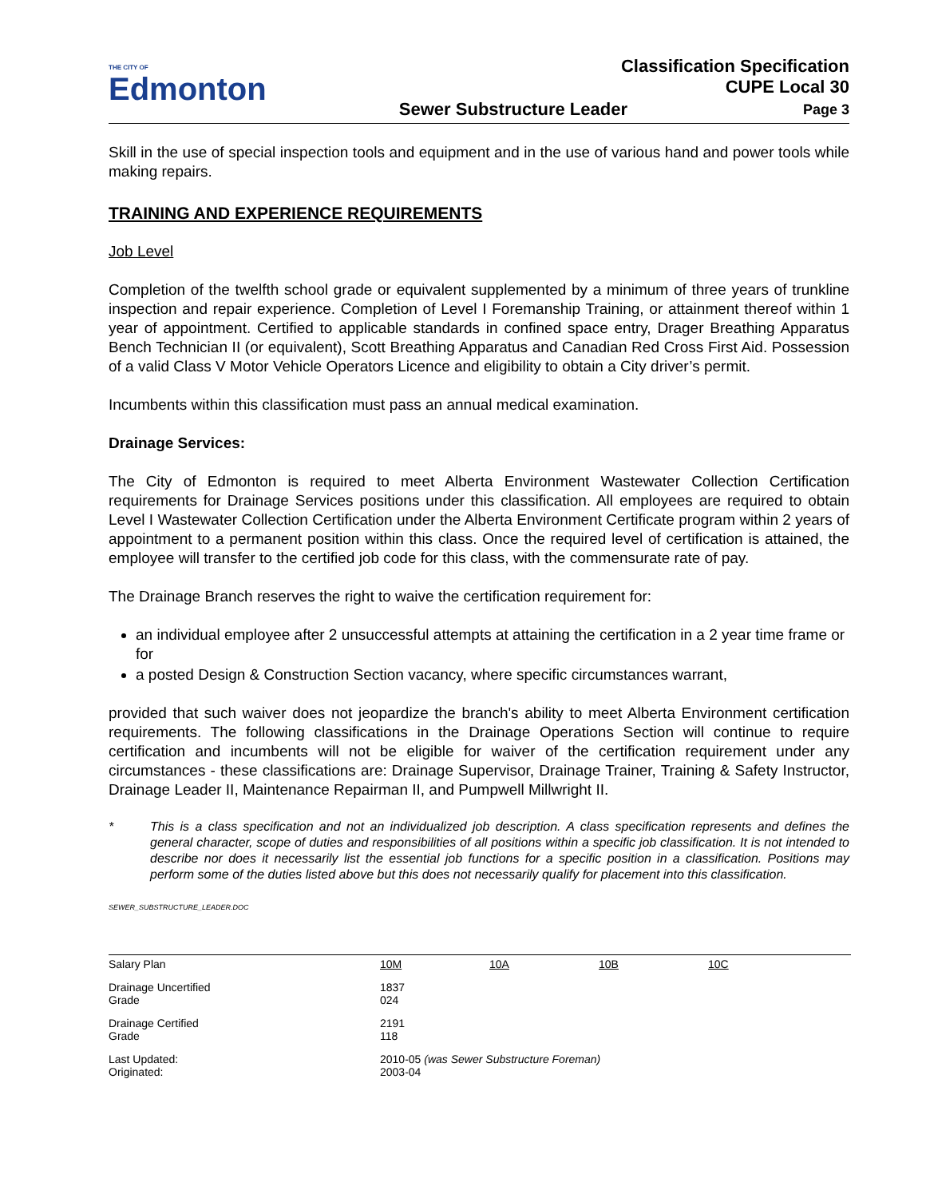THE CITY OF
Edmonton
Classification Specification
CUPE Local 30
Sewer Substructure Leader Page 3
Skill in the use of special inspection tools and equipment and in the use of various hand and power tools while making repairs.
TRAINING AND EXPERIENCE REQUIREMENTS
Job Level
Completion of the twelfth school grade or equivalent supplemented by a minimum of three years of trunkline inspection and repair experience. Completion of Level I Foremanship Training, or attainment thereof within 1 year of appointment. Certified to applicable standards in confined space entry, Drager Breathing Apparatus Bench Technician II (or equivalent), Scott Breathing Apparatus and Canadian Red Cross First Aid. Possession of a valid Class V Motor Vehicle Operators Licence and eligibility to obtain a City driver’s permit.
Incumbents within this classification must pass an annual medical examination.
Drainage Services:
The City of Edmonton is required to meet Alberta Environment Wastewater Collection Certification requirements for Drainage Services positions under this classification. All employees are required to obtain Level I Wastewater Collection Certification under the Alberta Environment Certificate program within 2 years of appointment to a permanent position within this class. Once the required level of certification is attained, the employee will transfer to the certified job code for this class, with the commensurate rate of pay.
The Drainage Branch reserves the right to waive the certification requirement for:
an individual employee after 2 unsuccessful attempts at attaining the certification in a 2 year time frame or for
a posted Design & Construction Section vacancy, where specific circumstances warrant,
provided that such waiver does not jeopardize the branch's ability to meet Alberta Environment certification requirements. The following classifications in the Drainage Operations Section will continue to require certification and incumbents will not be eligible for waiver of the certification requirement under any circumstances - these classifications are: Drainage Supervisor, Drainage Trainer, Training & Safety Instructor, Drainage Leader II, Maintenance Repairman II, and Pumpwell Millwright II.
* This is a class specification and not an individualized job description. A class specification represents and defines the general character, scope of duties and responsibilities of all positions within a specific job classification. It is not intended to describe nor does it necessarily list the essential job functions for a specific position in a classification. Positions may perform some of the duties listed above but this does not necessarily qualify for placement into this classification.
SEWER_SUBSTRUCTURE_LEADER.DOC
| Salary Plan | 10M | 10A | 10B | 10C |
| Drainage Uncertified Grade | 1837 024 | | | |
| Drainage Certified Grade | 2191 118 | | | |
| Last Updated: Originated: | 2010-05 (was Sewer Substructure Foreman) 2003-04 | | | |